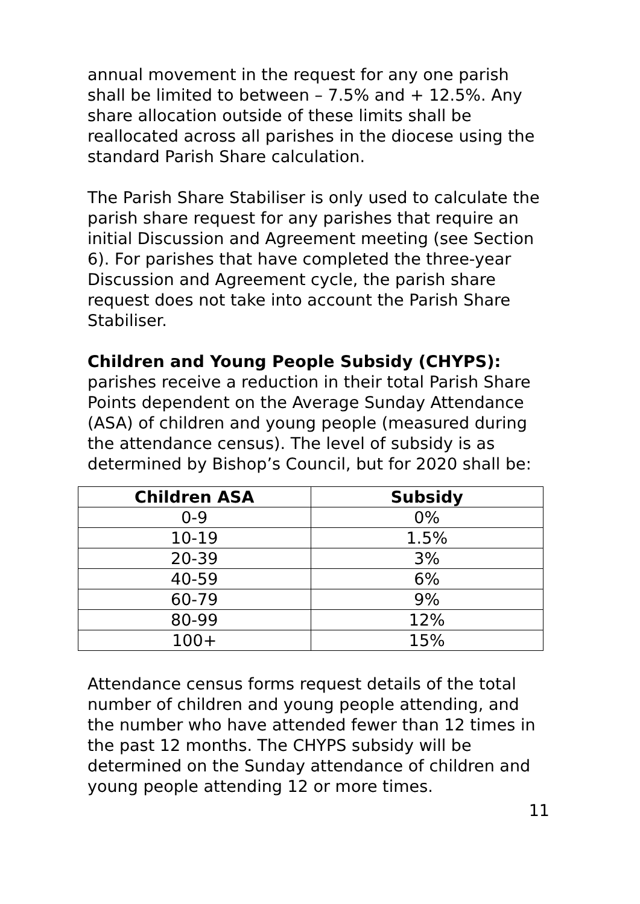annual movement in the request for any one parish shall be limited to between – 7.5% and + 12.5%. Any share allocation outside of these limits shall be reallocated across all parishes in the diocese using the standard Parish Share calculation.
The Parish Share Stabiliser is only used to calculate the parish share request for any parishes that require an initial Discussion and Agreement meeting (see Section 6). For parishes that have completed the three-year Discussion and Agreement cycle, the parish share request does not take into account the Parish Share Stabiliser.
Children and Young People Subsidy (CHYPS): parishes receive a reduction in their total Parish Share Points dependent on the Average Sunday Attendance (ASA) of children and young people (measured during the attendance census). The level of subsidy is as determined by Bishop’s Council, but for 2020 shall be:
| Children ASA | Subsidy |
| --- | --- |
| 0-9 | 0% |
| 10-19 | 1.5% |
| 20-39 | 3% |
| 40-59 | 6% |
| 60-79 | 9% |
| 80-99 | 12% |
| 100+ | 15% |
Attendance census forms request details of the total number of children and young people attending, and the number who have attended fewer than 12 times in the past 12 months. The CHYPS subsidy will be determined on the Sunday attendance of children and young people attending 12 or more times.
11